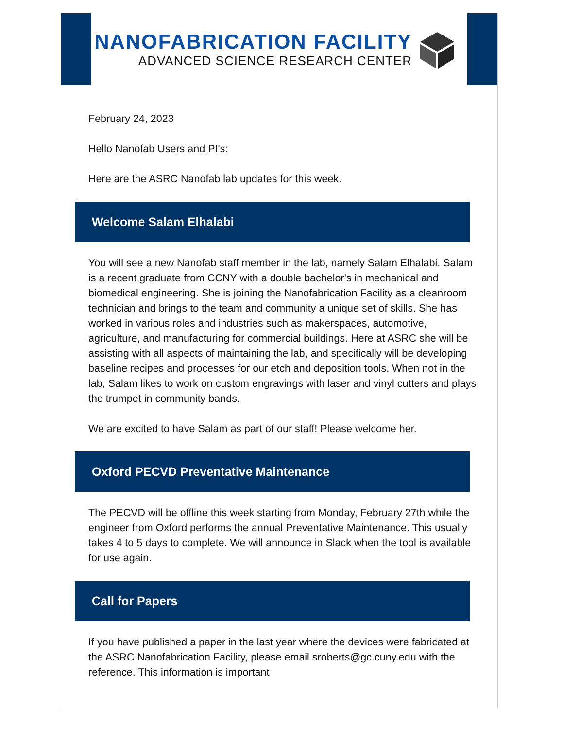NANOFABRICATION FACILITY
ADVANCED SCIENCE RESEARCH CENTER
February 24, 2023
Hello Nanofab Users and PI's:
Here are the ASRC Nanofab lab updates for this week.
Welcome Salam Elhalabi
You will see a new Nanofab staff member in the lab, namely Salam Elhalabi. Salam is a recent graduate from CCNY with a double bachelor's in mechanical and biomedical engineering. She is joining the Nanofabrication Facility as a cleanroom technician and brings to the team and community a unique set of skills. She has worked in various roles and industries such as makerspaces, automotive, agriculture, and manufacturing for commercial buildings. Here at ASRC she will be assisting with all aspects of maintaining the lab, and specifically will be developing baseline recipes and processes for our etch and deposition tools. When not in the lab, Salam likes to work on custom engravings with laser and vinyl cutters and plays the trumpet in community bands.
We are excited to have Salam as part of our staff! Please welcome her.
Oxford PECVD Preventative Maintenance
The PECVD will be offline this week starting from Monday, February 27th while the engineer from Oxford performs the annual Preventative Maintenance. This usually takes 4 to 5 days to complete. We will announce in Slack when the tool is available for use again.
Call for Papers
If you have published a paper in the last year where the devices were fabricated at the ASRC Nanofabrication Facility, please email sroberts@gc.cuny.edu with the reference. This information is important